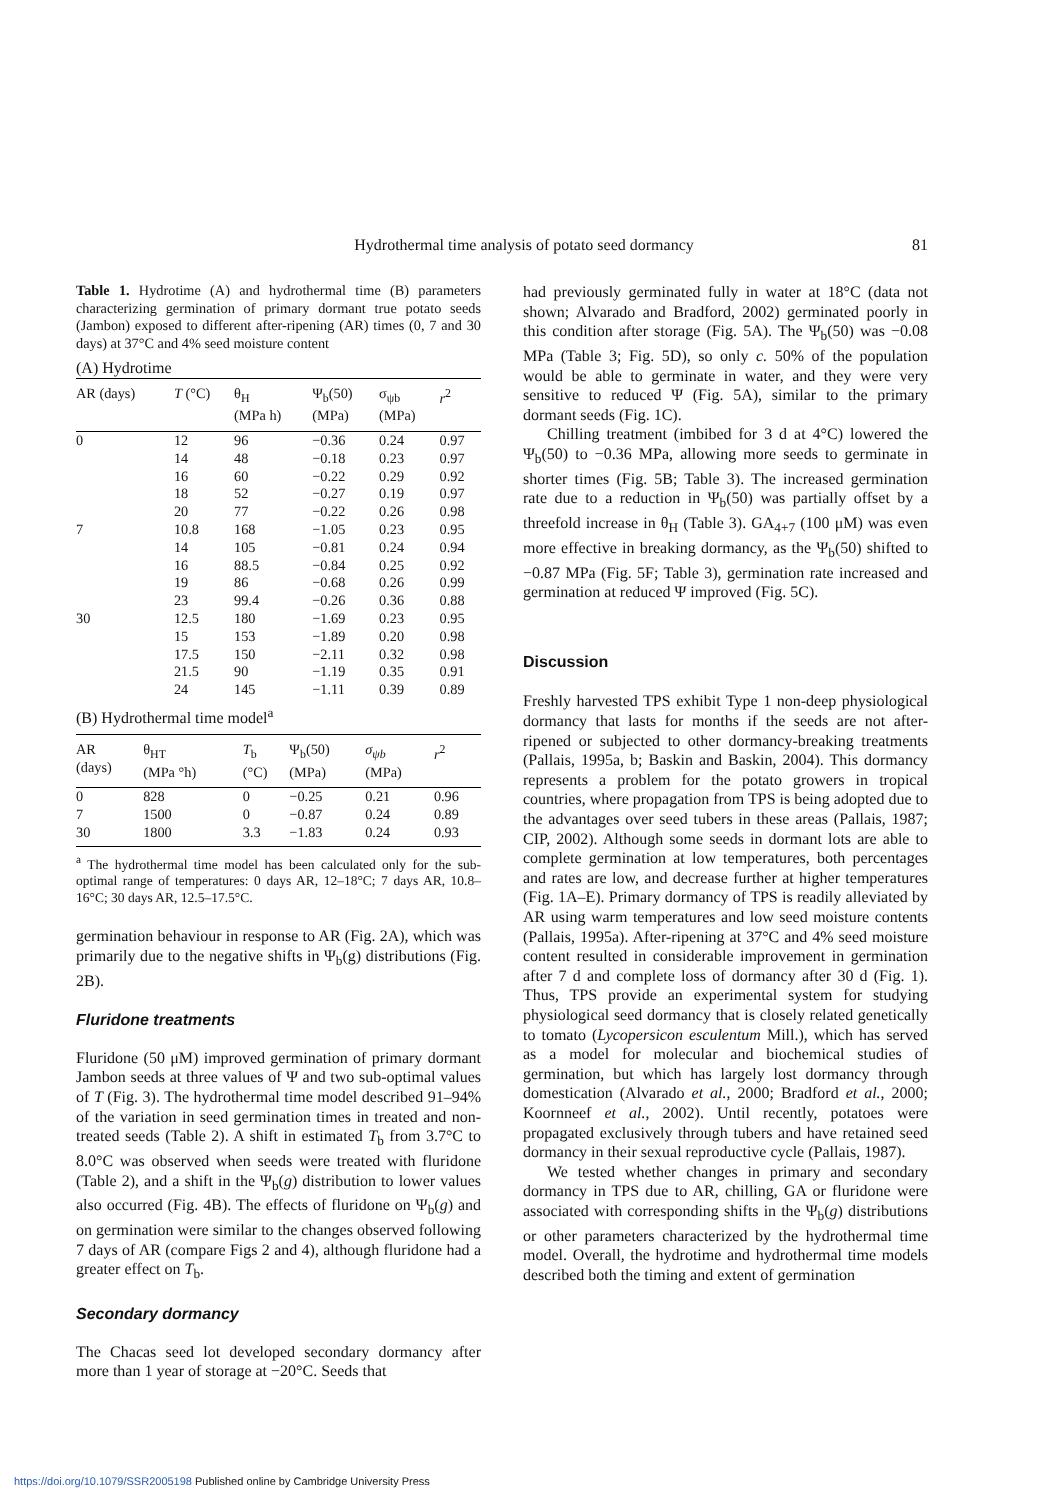Hydrothermal time analysis of potato seed dormancy
81
Table 1. Hydrotime (A) and hydrothermal time (B) parameters characterizing germination of primary dormant true potato seeds (Jambon) exposed to different after-ripening (AR) times (0, 7 and 30 days) at 37°C and 4% seed moisture content
(A) Hydrotime
| AR (days) | T (°C) | θ<sub>H</sub> (MPa h) | Ψ<sub>b</sub>(50) (MPa) | σ<sub>ψb</sub> (MPa) | r<sup>2</sup> |
| --- | --- | --- | --- | --- | --- |
| 0 | 12 | 96 | −0.36 | 0.24 | 0.97 |
| | 14 | 48 | −0.18 | 0.23 | 0.97 |
| | 16 | 60 | −0.22 | 0.29 | 0.92 |
| | 18 | 52 | −0.27 | 0.19 | 0.97 |
| | 20 | 77 | −0.22 | 0.26 | 0.98 |
| 7 | 10.8 | 168 | −1.05 | 0.23 | 0.95 |
| | 14 | 105 | −0.81 | 0.24 | 0.94 |
| | 16 | 88.5 | −0.84 | 0.25 | 0.92 |
| | 19 | 86 | −0.68 | 0.26 | 0.99 |
| | 23 | 99.4 | −0.26 | 0.36 | 0.88 |
| 30 | 12.5 | 180 | −1.69 | 0.23 | 0.95 |
| | 15 | 153 | −1.89 | 0.20 | 0.98 |
| | 17.5 | 150 | −2.11 | 0.32 | 0.98 |
| | 21.5 | 90 | −1.19 | 0.35 | 0.91 |
| | 24 | 145 | −1.11 | 0.39 | 0.89 |
(B) Hydrothermal time model<sup>a</sup>
| AR (days) | θ<sub>HT</sub> (MPa °h) | T<sub>b</sub> (°C) | Ψ<sub>b</sub>(50) (MPa) | σ<sub>ψb</sub> (MPa) | r<sup>2</sup> |
| --- | --- | --- | --- | --- | --- |
| 0 | 828 | 0 | −0.25 | 0.21 | 0.96 |
| 7 | 1500 | 0 | −0.87 | 0.24 | 0.89 |
| 30 | 1800 | 3.3 | −1.83 | 0.24 | 0.93 |
<sup>a</sup> The hydrothermal time model has been calculated only for the sub-optimal range of temperatures: 0 days AR, 12–18°C; 7 days AR, 10.8–16°C; 30 days AR, 12.5–17.5°C.
germination behaviour in response to AR (Fig. 2A), which was primarily due to the negative shifts in Ψ<sub>b</sub>(g) distributions (Fig. 2B).
Fluridone treatments
Fluridone (50 μM) improved germination of primary dormant Jambon seeds at three values of Ψ and two sub-optimal values of T (Fig. 3). The hydrothermal time model described 91–94% of the variation in seed germination times in treated and non-treated seeds (Table 2). A shift in estimated T<sub>b</sub> from 3.7°C to 8.0°C was observed when seeds were treated with fluridone (Table 2), and a shift in the Ψ<sub>b</sub>(g) distribution to lower values also occurred (Fig. 4B). The effects of fluridone on Ψ<sub>b</sub>(g) and on germination were similar to the changes observed following 7 days of AR (compare Figs 2 and 4), although fluridone had a greater effect on T<sub>b</sub>.
Secondary dormancy
The Chacas seed lot developed secondary dormancy after more than 1 year of storage at −20°C. Seeds that
had previously germinated fully in water at 18°C (data not shown; Alvarado and Bradford, 2002) germinated poorly in this condition after storage (Fig. 5A). The Ψ<sub>b</sub>(50) was −0.08 MPa (Table 3; Fig. 5D), so only c. 50% of the population would be able to germinate in water, and they were very sensitive to reduced Ψ (Fig. 5A), similar to the primary dormant seeds (Fig. 1C).
Chilling treatment (imbibed for 3 d at 4°C) lowered the Ψ<sub>b</sub>(50) to −0.36 MPa, allowing more seeds to germinate in shorter times (Fig. 5B; Table 3). The increased germination rate due to a reduction in Ψ<sub>b</sub>(50) was partially offset by a threefold increase in θ<sub>H</sub> (Table 3). GA<sub>4+7</sub> (100 μM) was even more effective in breaking dormancy, as the Ψ<sub>b</sub>(50) shifted to −0.87 MPa (Fig. 5F; Table 3), germination rate increased and germination at reduced Ψ improved (Fig. 5C).
Discussion
Freshly harvested TPS exhibit Type 1 non-deep physiological dormancy that lasts for months if the seeds are not after-ripened or subjected to other dormancy-breaking treatments (Pallais, 1995a, b; Baskin and Baskin, 2004). This dormancy represents a problem for the potato growers in tropical countries, where propagation from TPS is being adopted due to the advantages over seed tubers in these areas (Pallais, 1987; CIP, 2002). Although some seeds in dormant lots are able to complete germination at low temperatures, both percentages and rates are low, and decrease further at higher temperatures (Fig. 1A–E). Primary dormancy of TPS is readily alleviated by AR using warm temperatures and low seed moisture contents (Pallais, 1995a). After-ripening at 37°C and 4% seed moisture content resulted in considerable improvement in germination after 7 d and complete loss of dormancy after 30 d (Fig. 1). Thus, TPS provide an experimental system for studying physiological seed dormancy that is closely related genetically to tomato (Lycopersicon esculentum Mill.), which has served as a model for molecular and biochemical studies of germination, but which has largely lost dormancy through domestication (Alvarado et al., 2000; Bradford et al., 2000; Koornneef et al., 2002). Until recently, potatoes were propagated exclusively through tubers and have retained seed dormancy in their sexual reproductive cycle (Pallais, 1987).
We tested whether changes in primary and secondary dormancy in TPS due to AR, chilling, GA or fluridone were associated with corresponding shifts in the Ψ<sub>b</sub>(g) distributions or other parameters characterized by the hydrothermal time model. Overall, the hydrotime and hydrothermal time models described both the timing and extent of germination
https://doi.org/10.1079/SSR2005198 Published online by Cambridge University Press